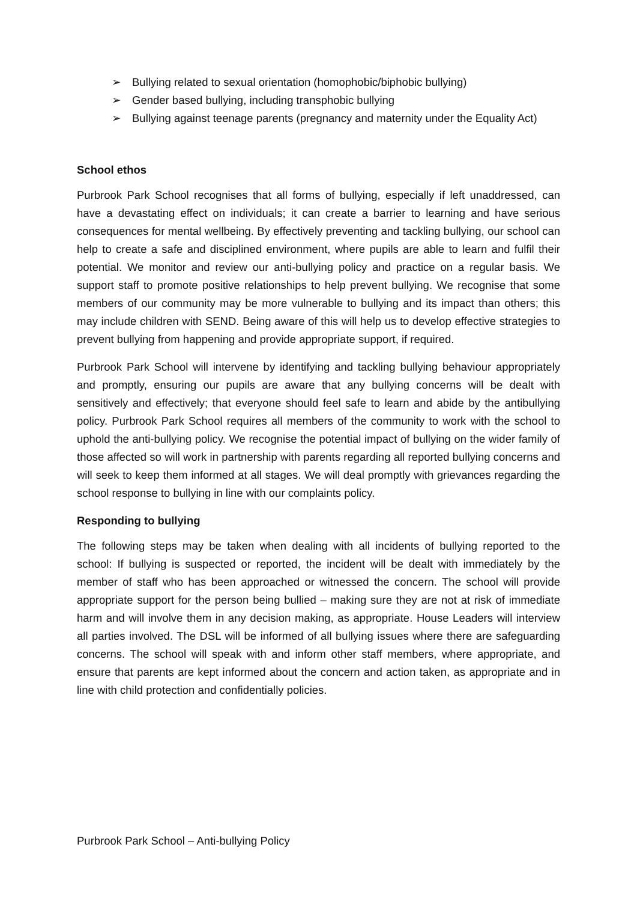➢ Bullying related to sexual orientation (homophobic/biphobic bullying)
➢ Gender based bullying, including transphobic bullying
➢ Bullying against teenage parents (pregnancy and maternity under the Equality Act)
School ethos
Purbrook Park School recognises that all forms of bullying, especially if left unaddressed, can have a devastating effect on individuals; it can create a barrier to learning and have serious consequences for mental wellbeing. By effectively preventing and tackling bullying, our school can help to create a safe and disciplined environment, where pupils are able to learn and fulfil their potential. We monitor and review our anti-bullying policy and practice on a regular basis. We support staff to promote positive relationships to help prevent bullying. We recognise that some members of our community may be more vulnerable to bullying and its impact than others; this may include children with SEND. Being aware of this will help us to develop effective strategies to prevent bullying from happening and provide appropriate support, if required.
Purbrook Park School will intervene by identifying and tackling bullying behaviour appropriately and promptly, ensuring our pupils are aware that any bullying concerns will be dealt with sensitively and effectively; that everyone should feel safe to learn and abide by the antibullying policy. Purbrook Park School requires all members of the community to work with the school to uphold the anti-bullying policy. We recognise the potential impact of bullying on the wider family of those affected so will work in partnership with parents regarding all reported bullying concerns and will seek to keep them informed at all stages. We will deal promptly with grievances regarding the school response to bullying in line with our complaints policy.
Responding to bullying
The following steps may be taken when dealing with all incidents of bullying reported to the school: If bullying is suspected or reported, the incident will be dealt with immediately by the member of staff who has been approached or witnessed the concern. The school will provide appropriate support for the person being bullied – making sure they are not at risk of immediate harm and will involve them in any decision making, as appropriate. House Leaders will interview all parties involved. The DSL will be informed of all bullying issues where there are safeguarding concerns. The school will speak with and inform other staff members, where appropriate, and ensure that parents are kept informed about the concern and action taken, as appropriate and in line with child protection and confidentially policies.
Purbrook Park School – Anti-bullying Policy